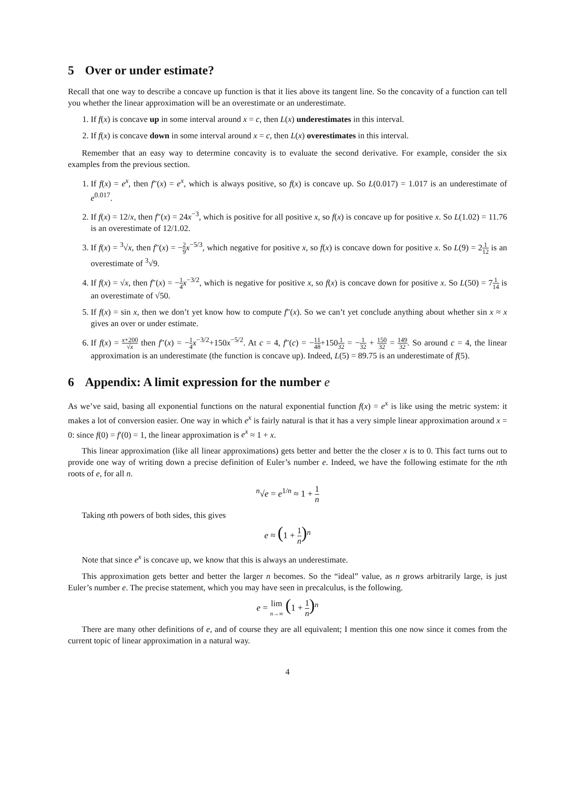5 Over or under estimate?
Recall that one way to describe a concave up function is that it lies above its tangent line. So the concavity of a function can tell you whether the linear approximation will be an overestimate or an underestimate.
1. If f(x) is concave up in some interval around x = c, then L(x) underestimates in this interval.
2. If f(x) is concave down in some interval around x = c, then L(x) overestimates in this interval.
Remember that an easy way to determine concavity is to evaluate the second derivative. For example, consider the six examples from the previous section.
1. If f(x) = e<sup>x</sup>, then f″(x) = e<sup>x</sup>, which is always positive, so f(x) is concave up. So L(0.017) = 1.017 is an underestimate of e<sup>0.017</sup>.
2. If f(x) = 12/x, then f″(x) = 24x<sup>−3</sup>, which is positive for all positive x, so f(x) is concave up for positive x. So L(1.02) = 11.76 is an overestimate of 12/1.02.
3. If f(x) = <sup>3</sup>√x, then f″(x) = −2 9 x<sup>−5/3</sup>, which negative for positive x, so f(x) is concave down for positive x. So L(9) = 21 12 is an overestimate of <sup>3</sup>√9.
4. If f(x) = √x, then f″(x) = −1 4 x<sup>−3/2</sup>, which is negative for positive x, so f(x) is concave down for positive x. So L(50) = 71 14 is an overestimate of √50.
5. If f(x) = sin x, then we don’t yet know how to compute f″(x). So we can’t yet conclude anything about whether sin x ≈ x gives an over or under estimate.
6. If f(x) = x+200 √x then f″(x) = −1 4 x<sup>−3/2</sup>+150x<sup>−5/2</sup>. At c = 4, f″(c) = −1 41 8+1501 32 = −1 32 + 150 32 = 149 32. So around c = 4, the linear approximation is an underestimate (the function is concave up). Indeed, L(5) = 89.75 is an underestimate of f(5).
6 Appendix: A limit expression for the number e
As we’ve said, basing all exponential functions on the natural exponential function f(x) = e<sup>x</sup> is like using the metric system: it makes a lot of conversion easier. One way in which e<sup>x</sup> is fairly natural is that it has a very simple linear approximation around x = 0: since f(0) = f′(0) = 1, the linear approximation is e<sup>x</sup> ≈ 1 + x.
This linear approximation (like all linear approximations) gets better and better the the closer x is to 0. This fact turns out to provide one way of writing down a precise definition of Euler’s number e. Indeed, we have the following estimate for the nth roots of e, for all n.
<sup>n</sup>√e = e<sup>1/n</sup> ≈ 1 + 1 n
Taking nth powers of both sides, this gives
e ≈ (1 + 1 n)<sup>n</sup>
Note that since e<sup>x</sup> is concave up, we know that this is always an underestimate.
This approximation gets better and better the larger n becomes. So the “ideal” value, as n grows arbitrarily large, is just Euler’s number e. The precise statement, which you may have seen in precalculus, is the following.
e = lim n→∞ (1 + 1 n)<sup>n</sup>
There are many other definitions of e, and of course they are all equivalent; I mention this one now since it comes from the current topic of linear approximation in a natural way.
4